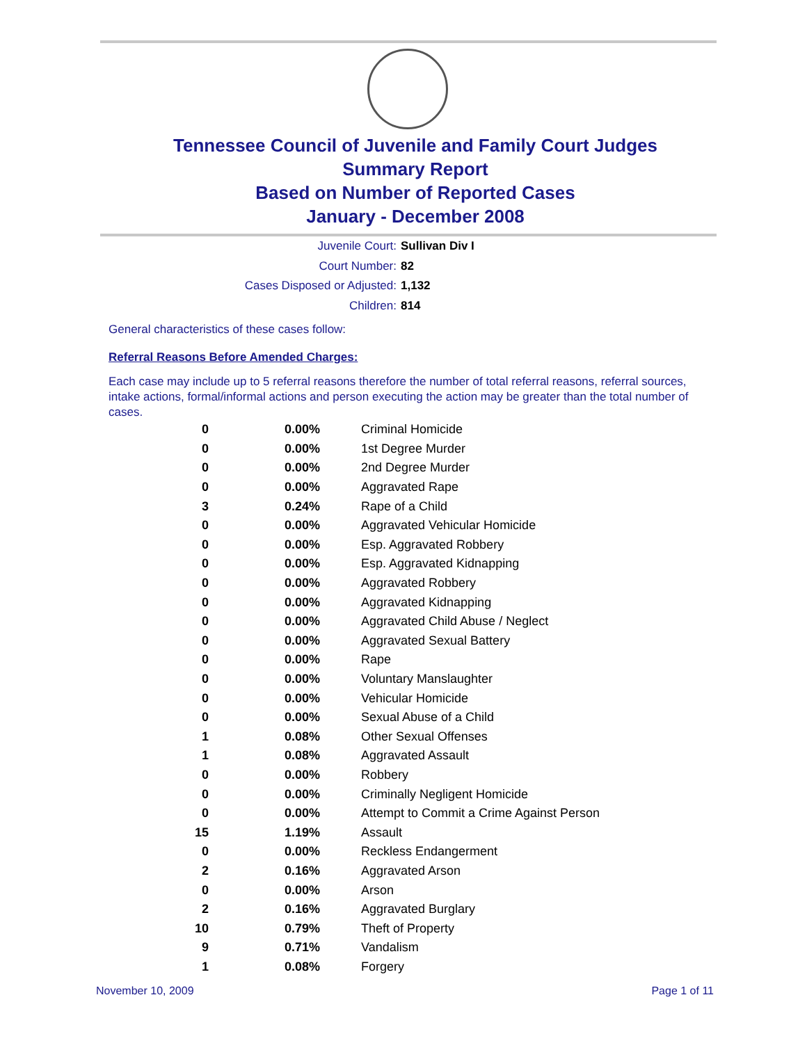Tennessee Council of Juvenile and Family Court Judges
Summary Report
Based on Number of Reported Cases
January - December 2008
Juvenile Court: Sullivan Div I
Court Number: 82
Cases Disposed or Adjusted: 1,132
Children: 814
General characteristics of these cases follow:
Referral Reasons Before Amended Charges:
Each case may include up to 5 referral reasons therefore the number of total referral reasons, referral sources, intake actions, formal/informal actions and person executing the action may be greater than the total number of cases.
| 0 | 0.00% | Criminal Homicide |
| 0 | 0.00% | 1st Degree Murder |
| 0 | 0.00% | 2nd Degree Murder |
| 0 | 0.00% | Aggravated Rape |
| 3 | 0.24% | Rape of a Child |
| 0 | 0.00% | Aggravated Vehicular Homicide |
| 0 | 0.00% | Esp. Aggravated Robbery |
| 0 | 0.00% | Esp. Aggravated Kidnapping |
| 0 | 0.00% | Aggravated Robbery |
| 0 | 0.00% | Aggravated Kidnapping |
| 0 | 0.00% | Aggravated Child Abuse / Neglect |
| 0 | 0.00% | Aggravated Sexual Battery |
| 0 | 0.00% | Rape |
| 0 | 0.00% | Voluntary Manslaughter |
| 0 | 0.00% | Vehicular Homicide |
| 0 | 0.00% | Sexual Abuse of a Child |
| 1 | 0.08% | Other Sexual Offenses |
| 1 | 0.08% | Aggravated Assault |
| 0 | 0.00% | Robbery |
| 0 | 0.00% | Criminally Negligent Homicide |
| 0 | 0.00% | Attempt to Commit a Crime Against Person |
| 15 | 1.19% | Assault |
| 0 | 0.00% | Reckless Endangerment |
| 2 | 0.16% | Aggravated Arson |
| 0 | 0.00% | Arson |
| 2 | 0.16% | Aggravated Burglary |
| 10 | 0.79% | Theft of Property |
| 9 | 0.71% | Vandalism |
| 1 | 0.08% | Forgery |
November 10, 2009 Page 1 of 11